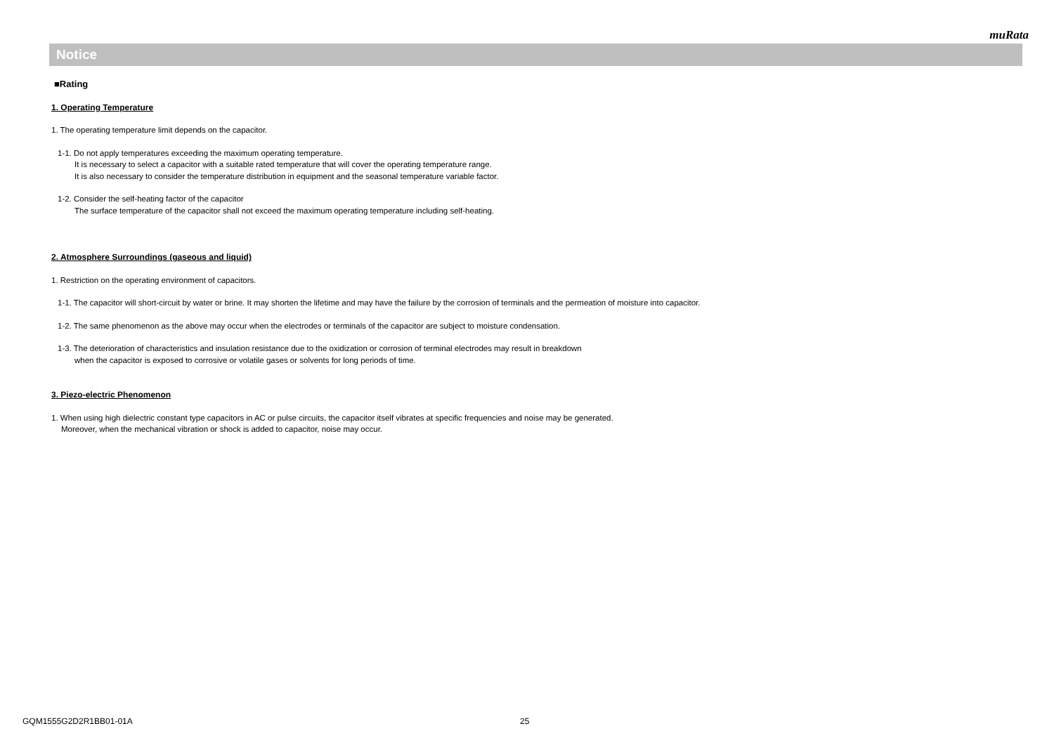muRata
Notice
■Rating
1. Operating Temperature
1. The operating temperature limit depends on the capacitor.
1-1. Do not apply temperatures exceeding the maximum operating temperature.
It is necessary to select a capacitor with a suitable rated temperature that will cover the operating temperature range.
It is also necessary to consider the temperature distribution in equipment and the seasonal temperature variable factor.
1-2. Consider the self-heating factor of the capacitor
The surface temperature of the capacitor shall not exceed the maximum operating temperature including self-heating.
2. Atmosphere Surroundings (gaseous and liquid)
1. Restriction on the operating environment of capacitors.
1-1. The capacitor will short-circuit by water or brine. It may shorten the lifetime and may have the failure by the corrosion of terminals and the permeation of moisture into capacitor.
1-2. The same phenomenon as the above may occur when the electrodes or terminals of the capacitor are subject to moisture condensation.
1-3. The deterioration of characteristics and insulation resistance due to the oxidization or corrosion of terminal electrodes may result in breakdown
when the capacitor is exposed to corrosive or volatile gases or solvents for long periods of time.
3. Piezo-electric Phenomenon
1. When using high dielectric constant type capacitors in AC or pulse circuits, the capacitor itself vibrates at specific frequencies and noise may be generated.
Moreover, when the mechanical vibration or shock is added to capacitor, noise may occur.
GQM1555G2D2R1BB01-01A 25